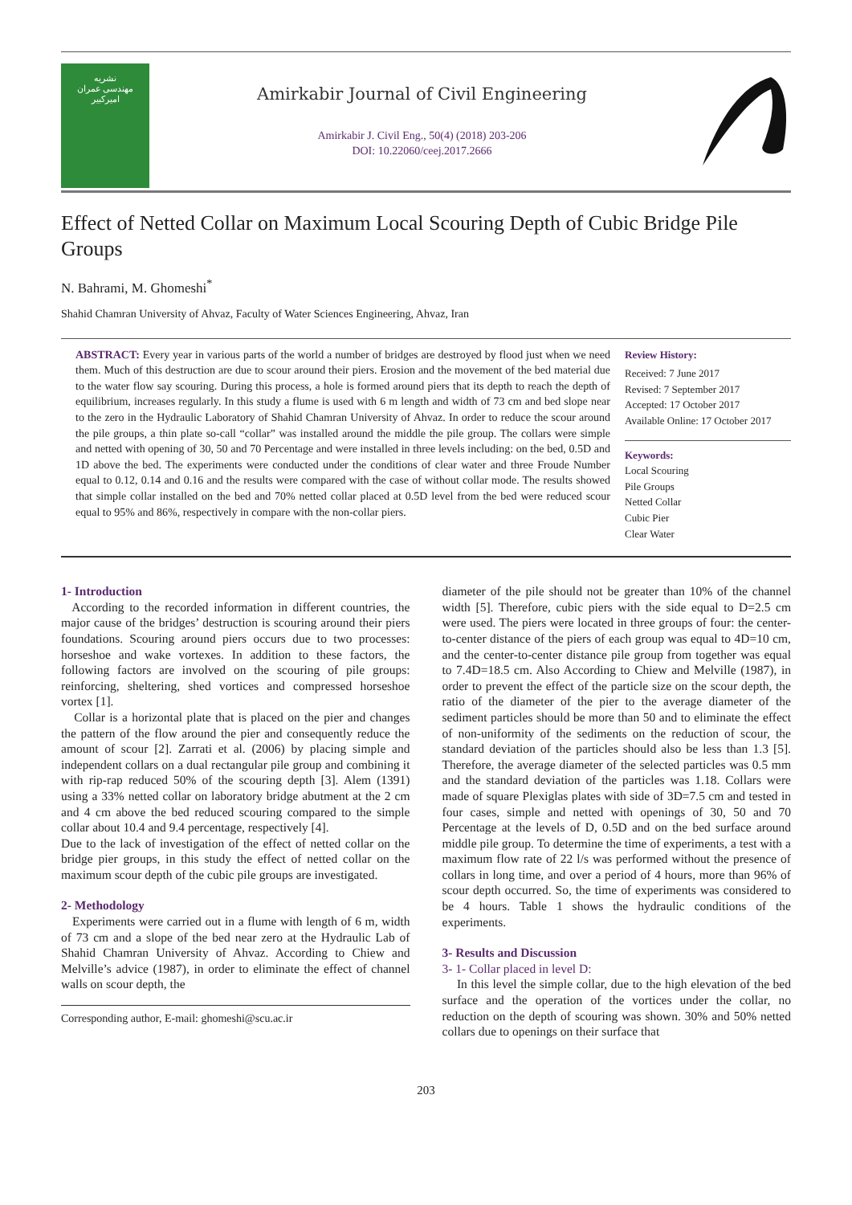نشریه
مهندسی عمران
امیرکبیر
Amirkabir Journal of Civil Engineering
Amirkabir J. Civil Eng., 50(4) (2018) 203-206
DOI: 10.22060/ceej.2017.2666
Effect of Netted Collar on Maximum Local Scouring Depth of Cubic Bridge Pile Groups
N. Bahrami, M. Ghomeshi<sup>*</sup>
Shahid Chamran University of Ahvaz, Faculty of Water Sciences Engineering, Ahvaz, Iran
ABSTRACT: Every year in various parts of the world a number of bridges are destroyed by flood just when we need them. Much of this destruction are due to scour around their piers. Erosion and the movement of the bed material due to the water flow say scouring. During this process, a hole is formed around piers that its depth to reach the depth of equilibrium, increases regularly. In this study a flume is used with 6 m length and width of 73 cm and bed slope near to the zero in the Hydraulic Laboratory of Shahid Chamran University of Ahvaz. In order to reduce the scour around the pile groups, a thin plate so-call “collar” was installed around the middle the pile group. The collars were simple and netted with opening of 30, 50 and 70 Percentage and were installed in three levels including: on the bed, 0.5D and 1D above the bed. The experiments were conducted under the conditions of clear water and three Froude Number equal to 0.12, 0.14 and 0.16 and the results were compared with the case of without collar mode. The results showed that simple collar installed on the bed and 70% netted collar placed at 0.5D level from the bed were reduced scour equal to 95% and 86%, respectively in compare with the non-collar piers.
Review History:
Received: 7 June 2017
Revised: 7 September 2017
Accepted: 17 October 2017
Available Online: 17 October 2017
Keywords:
Local Scouring
Pile Groups
Netted Collar
Cubic Pier
Clear Water
1- Introduction
According to the recorded information in different countries, the major cause of the bridges’ destruction is scouring around their piers foundations. Scouring around piers occurs due to two processes: horseshoe and wake vortexes. In addition to these factors, the following factors are involved on the scouring of pile groups: reinforcing, sheltering, shed vortices and compressed horseshoe vortex [1].
Collar is a horizontal plate that is placed on the pier and changes the pattern of the flow around the pier and consequently reduce the amount of scour [2]. Zarrati et al. (2006) by placing simple and independent collars on a dual rectangular pile group and combining it with rip-rap reduced 50% of the scouring depth [3]. Alem (1391) using a 33% netted collar on laboratory bridge abutment at the 2 cm and 4 cm above the bed reduced scouring compared to the simple collar about 10.4 and 9.4 percentage, respectively [4].
Due to the lack of investigation of the effect of netted collar on the bridge pier groups, in this study the effect of netted collar on the maximum scour depth of the cubic pile groups are investigated.
2- Methodology
Experiments were carried out in a flume with length of 6 m, width of 73 cm and a slope of the bed near zero at the Hydraulic Lab of Shahid Chamran University of Ahvaz. According to Chiew and Melville’s advice (1987), in order to eliminate the effect of channel walls on scour depth, the
Corresponding author, E-mail: ghomeshi@scu.ac.ir
diameter of the pile should not be greater than 10% of the channel width [5]. Therefore, cubic piers with the side equal to D=2.5 cm were used. The piers were located in three groups of four: the center-to-center distance of the piers of each group was equal to 4D=10 cm, and the center-to-center distance pile group from together was equal to 7.4D=18.5 cm. Also According to Chiew and Melville (1987), in order to prevent the effect of the particle size on the scour depth, the ratio of the diameter of the pier to the average diameter of the sediment particles should be more than 50 and to eliminate the effect of non-uniformity of the sediments on the reduction of scour, the standard deviation of the particles should also be less than 1.3 [5]. Therefore, the average diameter of the selected particles was 0.5 mm and the standard deviation of the particles was 1.18. Collars were made of square Plexiglas plates with side of 3D=7.5 cm and tested in four cases, simple and netted with openings of 30, 50 and 70 Percentage at the levels of D, 0.5D and on the bed surface around middle pile group. To determine the time of experiments, a test with a maximum flow rate of 22 l/s was performed without the presence of collars in long time, and over a period of 4 hours, more than 96% of scour depth occurred. So, the time of experiments was considered to be 4 hours. Table 1 shows the hydraulic conditions of the experiments.
3- Results and Discussion
3- 1- Collar placed in level D:
In this level the simple collar, due to the high elevation of the bed surface and the operation of the vortices under the collar, no reduction on the depth of scouring was shown. 30% and 50% netted collars due to openings on their surface that
203